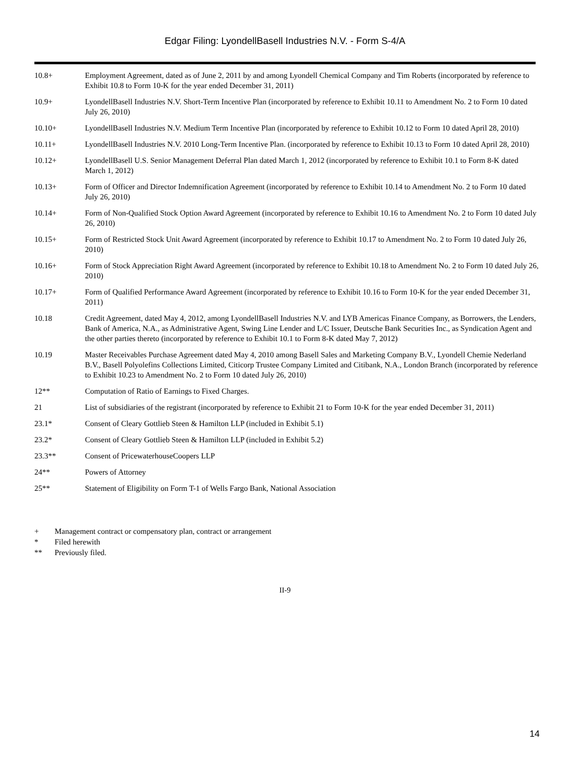Edgar Filing: LyondellBasell Industries N.V. - Form S-4/A
| 10.8+ | Employment Agreement, dated as of June 2, 2011 by and among Lyondell Chemical Company and Tim Roberts (incorporated by reference to Exhibit 10.8 to Form 10-K for the year ended December 31, 2011) |
| 10.9+ | LyondellBasell Industries N.V. Short-Term Incentive Plan (incorporated by reference to Exhibit 10.11 to Amendment No. 2 to Form 10 dated July 26, 2010) |
| 10.10+ | LyondellBasell Industries N.V. Medium Term Incentive Plan (incorporated by reference to Exhibit 10.12 to Form 10 dated April 28, 2010) |
| 10.11+ | LyondellBasell Industries N.V. 2010 Long-Term Incentive Plan. (incorporated by reference to Exhibit 10.13 to Form 10 dated April 28, 2010) |
| 10.12+ | LyondellBasell U.S. Senior Management Deferral Plan dated March 1, 2012 (incorporated by reference to Exhibit 10.1 to Form 8-K dated March 1, 2012) |
| 10.13+ | Form of Officer and Director Indemnification Agreement (incorporated by reference to Exhibit 10.14 to Amendment No. 2 to Form 10 dated July 26, 2010) |
| 10.14+ | Form of Non-Qualified Stock Option Award Agreement (incorporated by reference to Exhibit 10.16 to Amendment No. 2 to Form 10 dated July 26, 2010) |
| 10.15+ | Form of Restricted Stock Unit Award Agreement (incorporated by reference to Exhibit 10.17 to Amendment No. 2 to Form 10 dated July 26, 2010) |
| 10.16+ | Form of Stock Appreciation Right Award Agreement (incorporated by reference to Exhibit 10.18 to Amendment No. 2 to Form 10 dated July 26, 2010) |
| 10.17+ | Form of Qualified Performance Award Agreement (incorporated by reference to Exhibit 10.16 to Form 10-K for the year ended December 31, 2011) |
| 10.18 | Credit Agreement, dated May 4, 2012, among LyondellBasell Industries N.V. and LYB Americas Finance Company, as Borrowers, the Lenders, Bank of America, N.A., as Administrative Agent, Swing Line Lender and L/C Issuer, Deutsche Bank Securities Inc., as Syndication Agent and the other parties thereto (incorporated by reference to Exhibit 10.1 to Form 8-K dated May 7, 2012) |
| 10.19 | Master Receivables Purchase Agreement dated May 4, 2010 among Basell Sales and Marketing Company B.V., Lyondell Chemie Nederland B.V., Basell Polyolefins Collections Limited, Citicorp Trustee Company Limited and Citibank, N.A., London Branch (incorporated by reference to Exhibit 10.23 to Amendment No. 2 to Form 10 dated July 26, 2010) |
| 12** | Computation of Ratio of Earnings to Fixed Charges. |
| 21 | List of subsidiaries of the registrant (incorporated by reference to Exhibit 21 to Form 10-K for the year ended December 31, 2011) |
| 23.1* | Consent of Cleary Gottlieb Steen & Hamilton LLP (included in Exhibit 5.1) |
| 23.2* | Consent of Cleary Gottlieb Steen & Hamilton LLP (included in Exhibit 5.2) |
| 23.3** | Consent of PricewaterhouseCoopers LLP |
| 24** | Powers of Attorney |
| 25** | Statement of Eligibility on Form T-1 of Wells Fargo Bank, National Association |
+ Management contract or compensatory plan, contract or arrangement
* Filed herewith
** Previously filed.
II-9
14